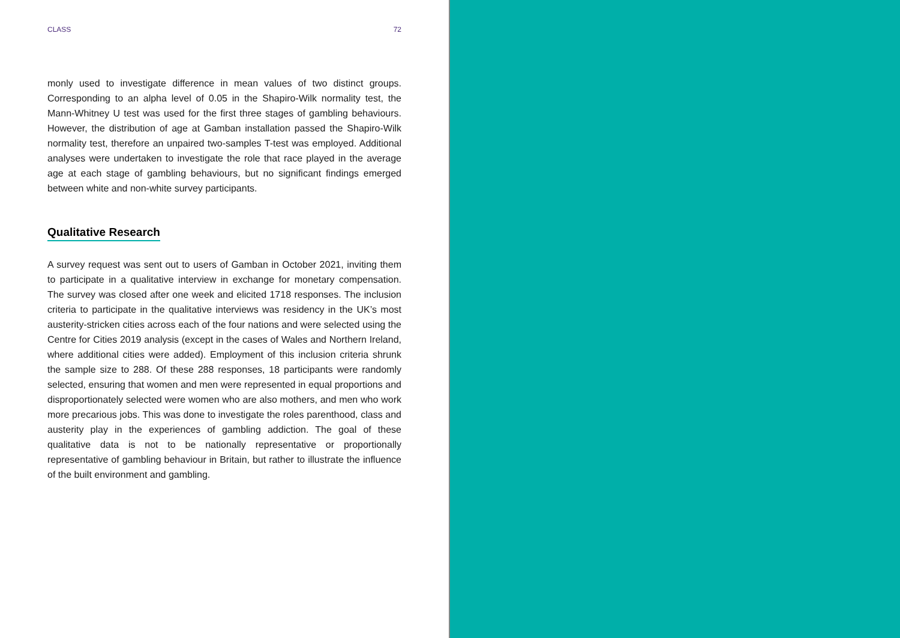CLASS 72
monly used to investigate difference in mean values of two distinct groups. Corresponding to an alpha level of 0.05 in the Shapiro-Wilk normality test, the Mann-Whitney U test was used for the first three stages of gambling behaviours. However, the distribution of age at Gamban installation passed the Shapiro-Wilk normality test, therefore an unpaired two-samples T-test was employed. Additional analyses were undertaken to investigate the role that race played in the average age at each stage of gambling behaviours, but no significant findings emerged between white and non-white survey participants.
Qualitative Research
A survey request was sent out to users of Gamban in October 2021, inviting them to participate in a qualitative interview in exchange for monetary compensation. The survey was closed after one week and elicited 1718 responses. The inclusion criteria to participate in the qualitative interviews was residency in the UK’s most austerity-stricken cities across each of the four nations and were selected using the Centre for Cities 2019 analysis (except in the cases of Wales and Northern Ireland, where additional cities were added). Employment of this inclusion criteria shrunk the sample size to 288. Of these 288 responses, 18 participants were randomly selected, ensuring that women and men were represented in equal proportions and disproportionately selected were women who are also mothers, and men who work more precarious jobs. This was done to investigate the roles parenthood, class and austerity play in the experiences of gambling addiction. The goal of these qualitative data is not to be nationally representative or proportionally representative of gambling behaviour in Britain, but rather to illustrate the influence of the built environment and gambling.